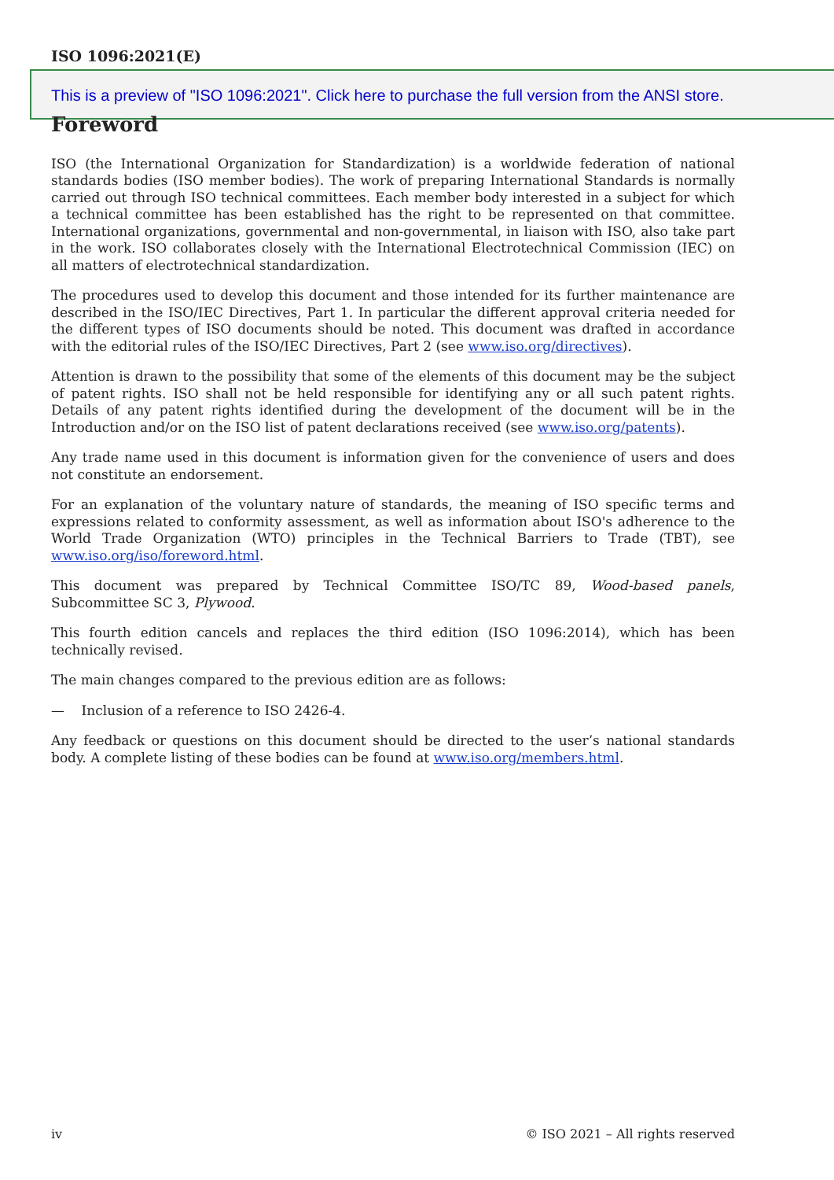ISO 1096:2021(E)
This is a preview of "ISO 1096:2021". Click here to purchase the full version from the ANSI store.
Foreword
ISO (the International Organization for Standardization) is a worldwide federation of national standards bodies (ISO member bodies). The work of preparing International Standards is normally carried out through ISO technical committees. Each member body interested in a subject for which a technical committee has been established has the right to be represented on that committee. International organizations, governmental and non-governmental, in liaison with ISO, also take part in the work. ISO collaborates closely with the International Electrotechnical Commission (IEC) on all matters of electrotechnical standardization.
The procedures used to develop this document and those intended for its further maintenance are described in the ISO/IEC Directives, Part 1. In particular the different approval criteria needed for the different types of ISO documents should be noted. This document was drafted in accordance with the editorial rules of the ISO/IEC Directives, Part 2 (see www.iso.org/directives).
Attention is drawn to the possibility that some of the elements of this document may be the subject of patent rights. ISO shall not be held responsible for identifying any or all such patent rights. Details of any patent rights identified during the development of the document will be in the Introduction and/or on the ISO list of patent declarations received (see www.iso.org/patents).
Any trade name used in this document is information given for the convenience of users and does not constitute an endorsement.
For an explanation of the voluntary nature of standards, the meaning of ISO specific terms and expressions related to conformity assessment, as well as information about ISO's adherence to the World Trade Organization (WTO) principles in the Technical Barriers to Trade (TBT), see www.iso.org/iso/foreword.html.
This document was prepared by Technical Committee ISO/TC 89, Wood-based panels, Subcommittee SC 3, Plywood.
This fourth edition cancels and replaces the third edition (ISO 1096:2014), which has been technically revised.
The main changes compared to the previous edition are as follows:
— Inclusion of a reference to ISO 2426-4.
Any feedback or questions on this document should be directed to the user’s national standards body. A complete listing of these bodies can be found at www.iso.org/members.html.
iv © ISO 2021 – All rights reserved